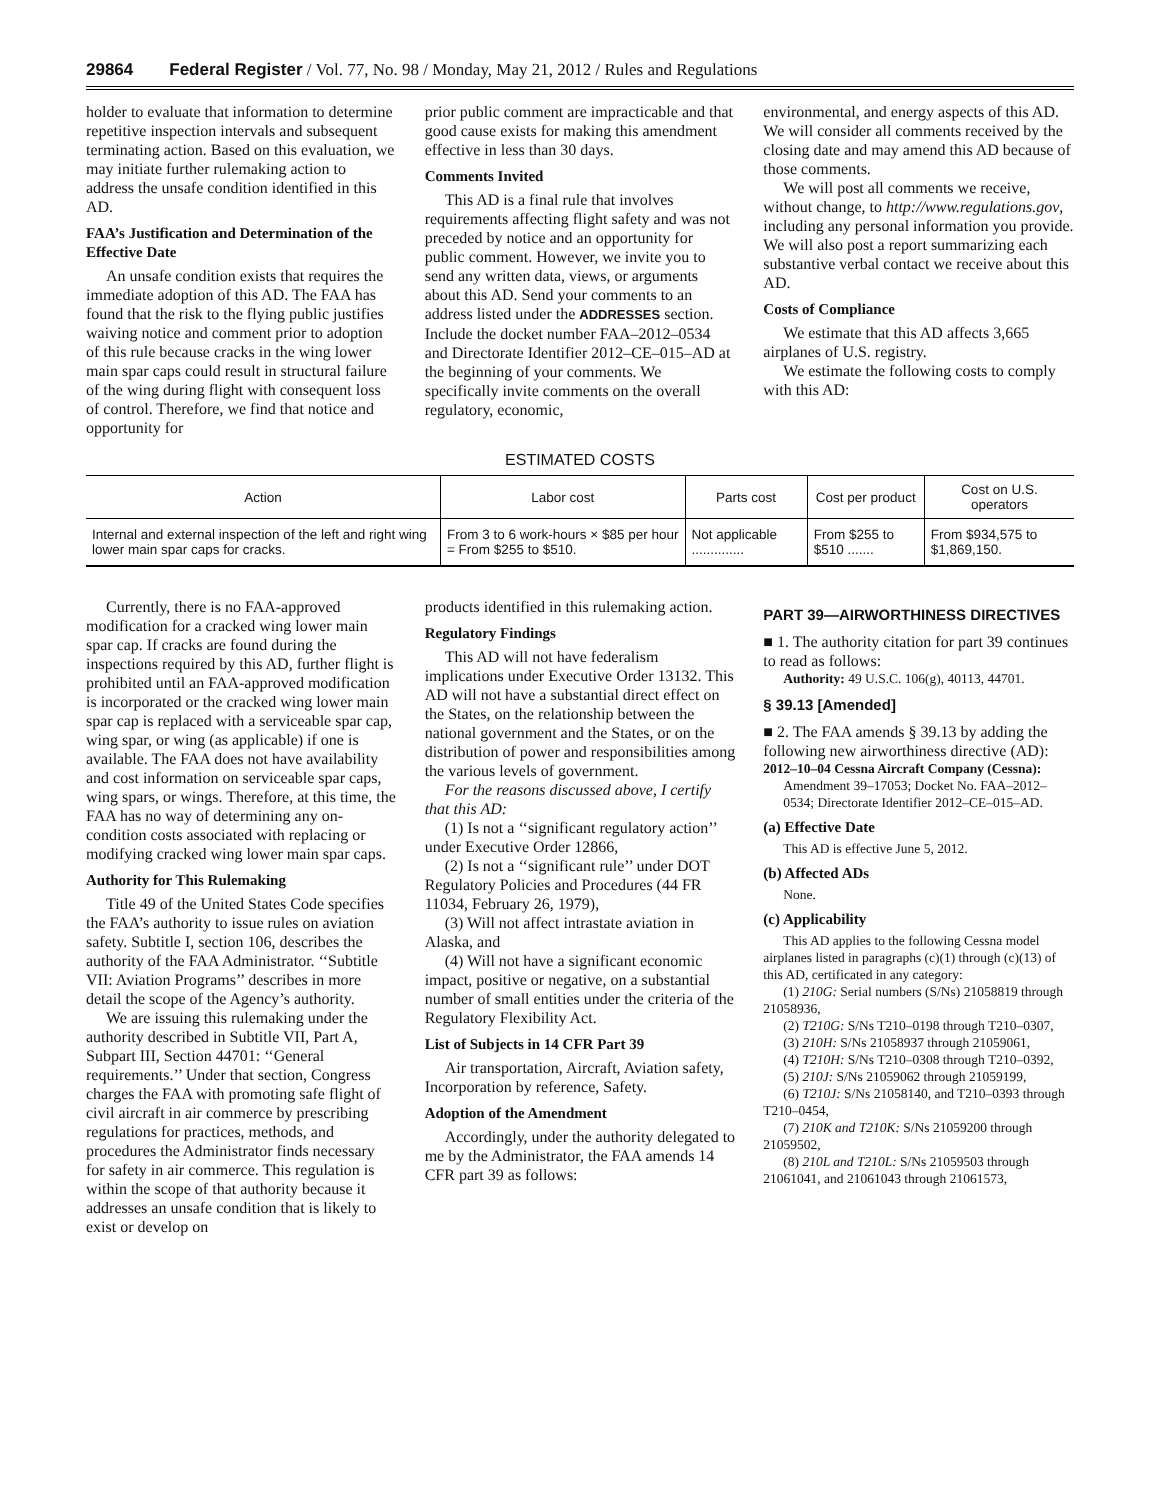29864 Federal Register / Vol. 77, No. 98 / Monday, May 21, 2012 / Rules and Regulations
holder to evaluate that information to determine repetitive inspection intervals and subsequent terminating action. Based on this evaluation, we may initiate further rulemaking action to address the unsafe condition identified in this AD.
FAA’s Justification and Determination of the Effective Date
An unsafe condition exists that requires the immediate adoption of this AD. The FAA has found that the risk to the flying public justifies waiving notice and comment prior to adoption of this rule because cracks in the wing lower main spar caps could result in structural failure of the wing during flight with consequent loss of control. Therefore, we find that notice and opportunity for
prior public comment are impracticable and that good cause exists for making this amendment effective in less than 30 days.
Comments Invited
This AD is a final rule that involves requirements affecting flight safety and was not preceded by notice and an opportunity for public comment. However, we invite you to send any written data, views, or arguments about this AD. Send your comments to an address listed under the ADDRESSES section. Include the docket number FAA–2012–0534 and Directorate Identifier 2012–CE–015–AD at the beginning of your comments. We specifically invite comments on the overall regulatory, economic,
environmental, and energy aspects of this AD. We will consider all comments received by the closing date and may amend this AD because of those comments.
We will post all comments we receive, without change, to http://www.regulations.gov, including any personal information you provide. We will also post a report summarizing each substantive verbal contact we receive about this AD.
Costs of Compliance
We estimate that this AD affects 3,665 airplanes of U.S. registry.
We estimate the following costs to comply with this AD:
ESTIMATED COSTS
| Action | Labor cost | Parts cost | Cost per product | Cost on U.S. operators |
| --- | --- | --- | --- | --- |
| Internal and external inspection of the left and right wing lower main spar caps for cracks. | From 3 to 6 work-hours × $85 per hour = From $255 to $510. | Not applicable .............. | From $255 to $510 ....... | From $934,575 to $1,869,150. |
Currently, there is no FAA-approved modification for a cracked wing lower main spar cap. If cracks are found during the inspections required by this AD, further flight is prohibited until an FAA-approved modification is incorporated or the cracked wing lower main spar cap is replaced with a serviceable spar cap, wing spar, or wing (as applicable) if one is available. The FAA does not have availability and cost information on serviceable spar caps, wing spars, or wings. Therefore, at this time, the FAA has no way of determining any on-condition costs associated with replacing or modifying cracked wing lower main spar caps.
Authority for This Rulemaking
Title 49 of the United States Code specifies the FAA’s authority to issue rules on aviation safety. Subtitle I, section 106, describes the authority of the FAA Administrator. ‘‘Subtitle VII: Aviation Programs’’ describes in more detail the scope of the Agency’s authority.
We are issuing this rulemaking under the authority described in Subtitle VII, Part A, Subpart III, Section 44701: ‘‘General requirements.’’ Under that section, Congress charges the FAA with promoting safe flight of civil aircraft in air commerce by prescribing regulations for practices, methods, and procedures the Administrator finds necessary for safety in air commerce. This regulation is within the scope of that authority because it addresses an unsafe condition that is likely to exist or develop on
products identified in this rulemaking action.
Regulatory Findings
This AD will not have federalism implications under Executive Order 13132. This AD will not have a substantial direct effect on the States, on the relationship between the national government and the States, or on the distribution of power and responsibilities among the various levels of government.
For the reasons discussed above, I certify that this AD:
(1) Is not a ‘‘significant regulatory action’’ under Executive Order 12866,
(2) Is not a ‘‘significant rule’’ under DOT Regulatory Policies and Procedures (44 FR 11034, February 26, 1979),
(3) Will not affect intrastate aviation in Alaska, and
(4) Will not have a significant economic impact, positive or negative, on a substantial number of small entities under the criteria of the Regulatory Flexibility Act.
List of Subjects in 14 CFR Part 39
Air transportation, Aircraft, Aviation safety, Incorporation by reference, Safety.
Adoption of the Amendment
Accordingly, under the authority delegated to me by the Administrator, the FAA amends 14 CFR part 39 as follows:
PART 39—AIRWORTHINESS DIRECTIVES
■ 1. The authority citation for part 39 continues to read as follows:
Authority: 49 U.S.C. 106(g), 40113, 44701.
§ 39.13 [Amended]
■ 2. The FAA amends § 39.13 by adding the following new airworthiness directive (AD):
2012–10–04 Cessna Aircraft Company (Cessna): Amendment 39–17053; Docket No. FAA–2012–0534; Directorate Identifier 2012–CE–015–AD.
(a) Effective Date
This AD is effective June 5, 2012.
(b) Affected ADs
None.
(c) Applicability
This AD applies to the following Cessna model airplanes listed in paragraphs (c)(1) through (c)(13) of this AD, certificated in any category:
(1) 210G: Serial numbers (S/Ns) 21058819 through 21058936,
(2) T210G: S/Ns T210–0198 through T210–0307,
(3) 210H: S/Ns 21058937 through 21059061,
(4) T210H: S/Ns T210–0308 through T210–0392,
(5) 210J: S/Ns 21059062 through 21059199,
(6) T210J: S/Ns 21058140, and T210–0393 through T210–0454,
(7) 210K and T210K: S/Ns 21059200 through 21059502,
(8) 210L and T210L: S/Ns 21059503 through 21061041, and 21061043 through 21061573,